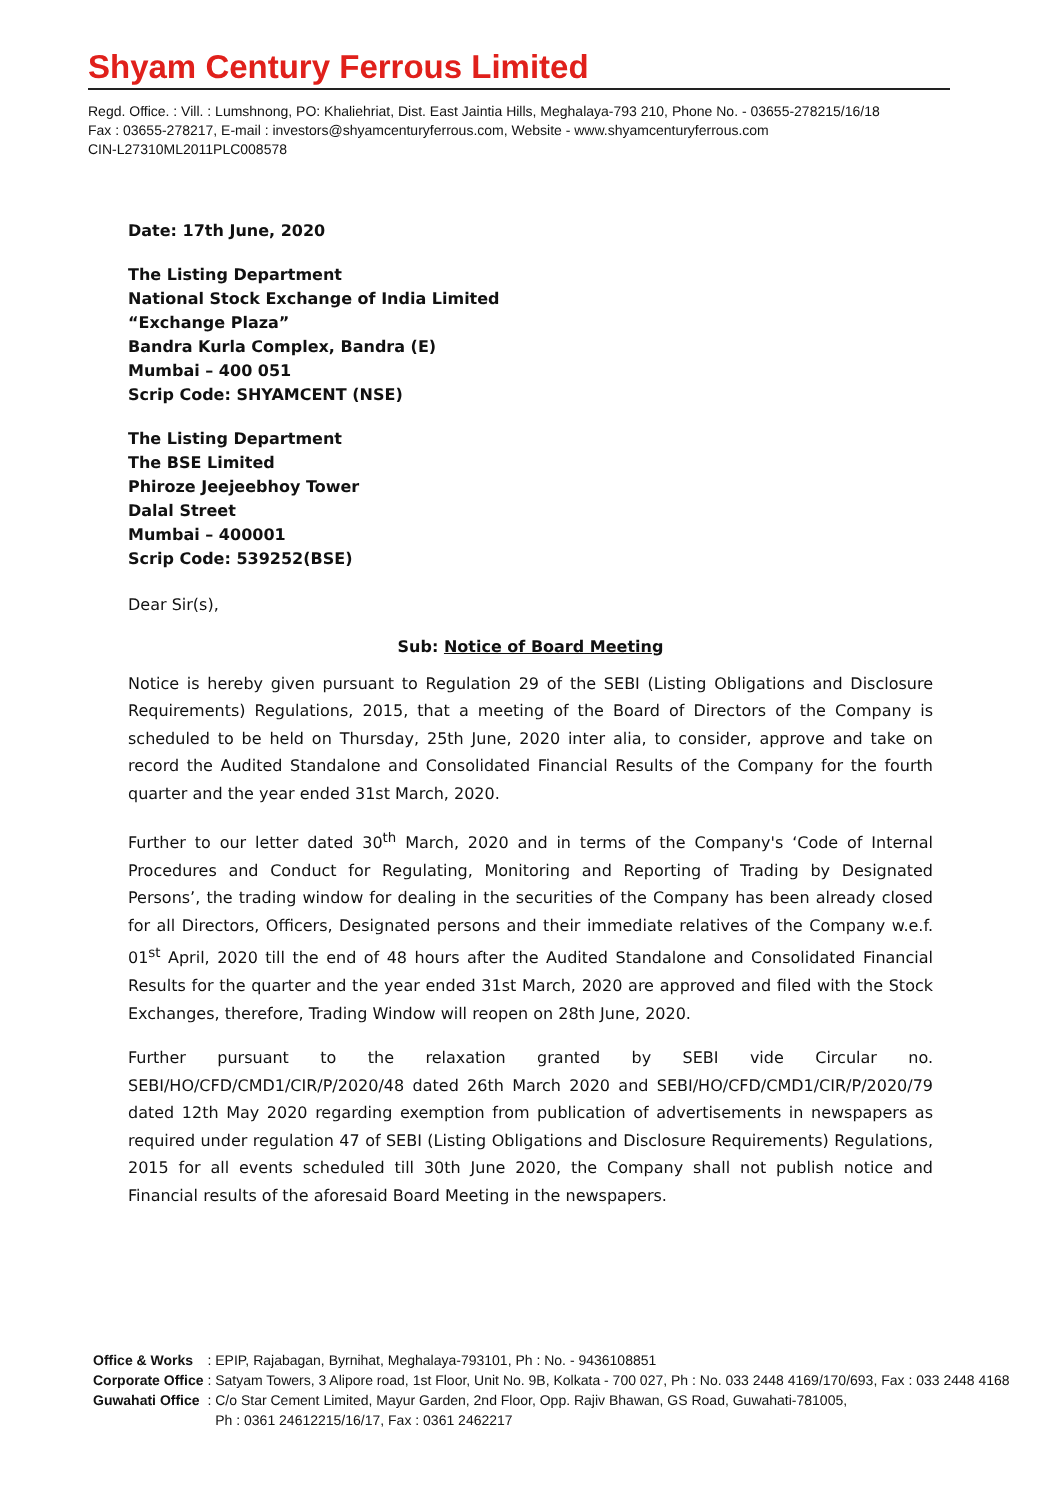Shyam Century Ferrous Limited
Regd. Office. : Vill. : Lumshnong, PO: Khaliehriat, Dist. East Jaintia Hills, Meghalaya-793 210, Phone No. - 03655-278215/16/18
Fax : 03655-278217, E-mail : investors@shyamcenturyferrous.com, Website - www.shyamcenturyferrous.com
CIN-L27310ML2011PLC008578
Date: 17th June, 2020
The Listing Department
National Stock Exchange of India Limited
“Exchange Plaza”
Bandra Kurla Complex, Bandra (E)
Mumbai – 400 051
Scrip Code: SHYAMCENT (NSE)
The Listing Department
The BSE Limited
Phiroze Jeejeebhoy Tower
Dalal Street
Mumbai – 400001
Scrip Code: 539252(BSE)
Dear Sir(s),
Sub: Notice of Board Meeting
Notice is hereby given pursuant to Regulation 29 of the SEBI (Listing Obligations and Disclosure Requirements) Regulations, 2015, that a meeting of the Board of Directors of the Company is scheduled to be held on Thursday, 25th June, 2020 inter alia, to consider, approve and take on record the Audited Standalone and Consolidated Financial Results of the Company for the fourth quarter and the year ended 31st March, 2020.
Further to our letter dated 30<sup>th</sup> March, 2020 and in terms of the Company's ‘Code of Internal Procedures and Conduct for Regulating, Monitoring and Reporting of Trading by Designated Persons’, the trading window for dealing in the securities of the Company has been already closed for all Directors, Officers, Designated persons and their immediate relatives of the Company w.e.f. 01<sup>st</sup> April, 2020 till the end of 48 hours after the Audited Standalone and Consolidated Financial Results for the quarter and the year ended 31st March, 2020 are approved and filed with the Stock Exchanges, therefore, Trading Window will reopen on 28th June, 2020.
Further pursuant to the relaxation granted by SEBI vide Circular no. SEBI/HO/CFD/CMD1/CIR/P/2020/48 dated 26th March 2020 and SEBI/HO/CFD/CMD1/CIR/P/2020/79 dated 12th May 2020 regarding exemption from publication of advertisements in newspapers as required under regulation 47 of SEBI (Listing Obligations and Disclosure Requirements) Regulations, 2015 for all events scheduled till 30th June 2020, the Company shall not publish notice and Financial results of the aforesaid Board Meeting in the newspapers.
| Office & Works | : EPIP, Rajabagan, Byrnihat, Meghalaya-793101, Ph : No. - 9436108851 |
| Corporate Office | : Satyam Towers, 3 Alipore road, 1st Floor, Unit No. 9B, Kolkata - 700 027, Ph : No. 033 2448 4169/170/693, Fax : 033 2448 4168 |
| Guwahati Office | : C/o Star Cement Limited, Mayur Garden, 2nd Floor, Opp. Rajiv Bhawan, GS Road, Guwahati-781005, Ph : 0361 24612215/16/17, Fax : 0361 2462217 |